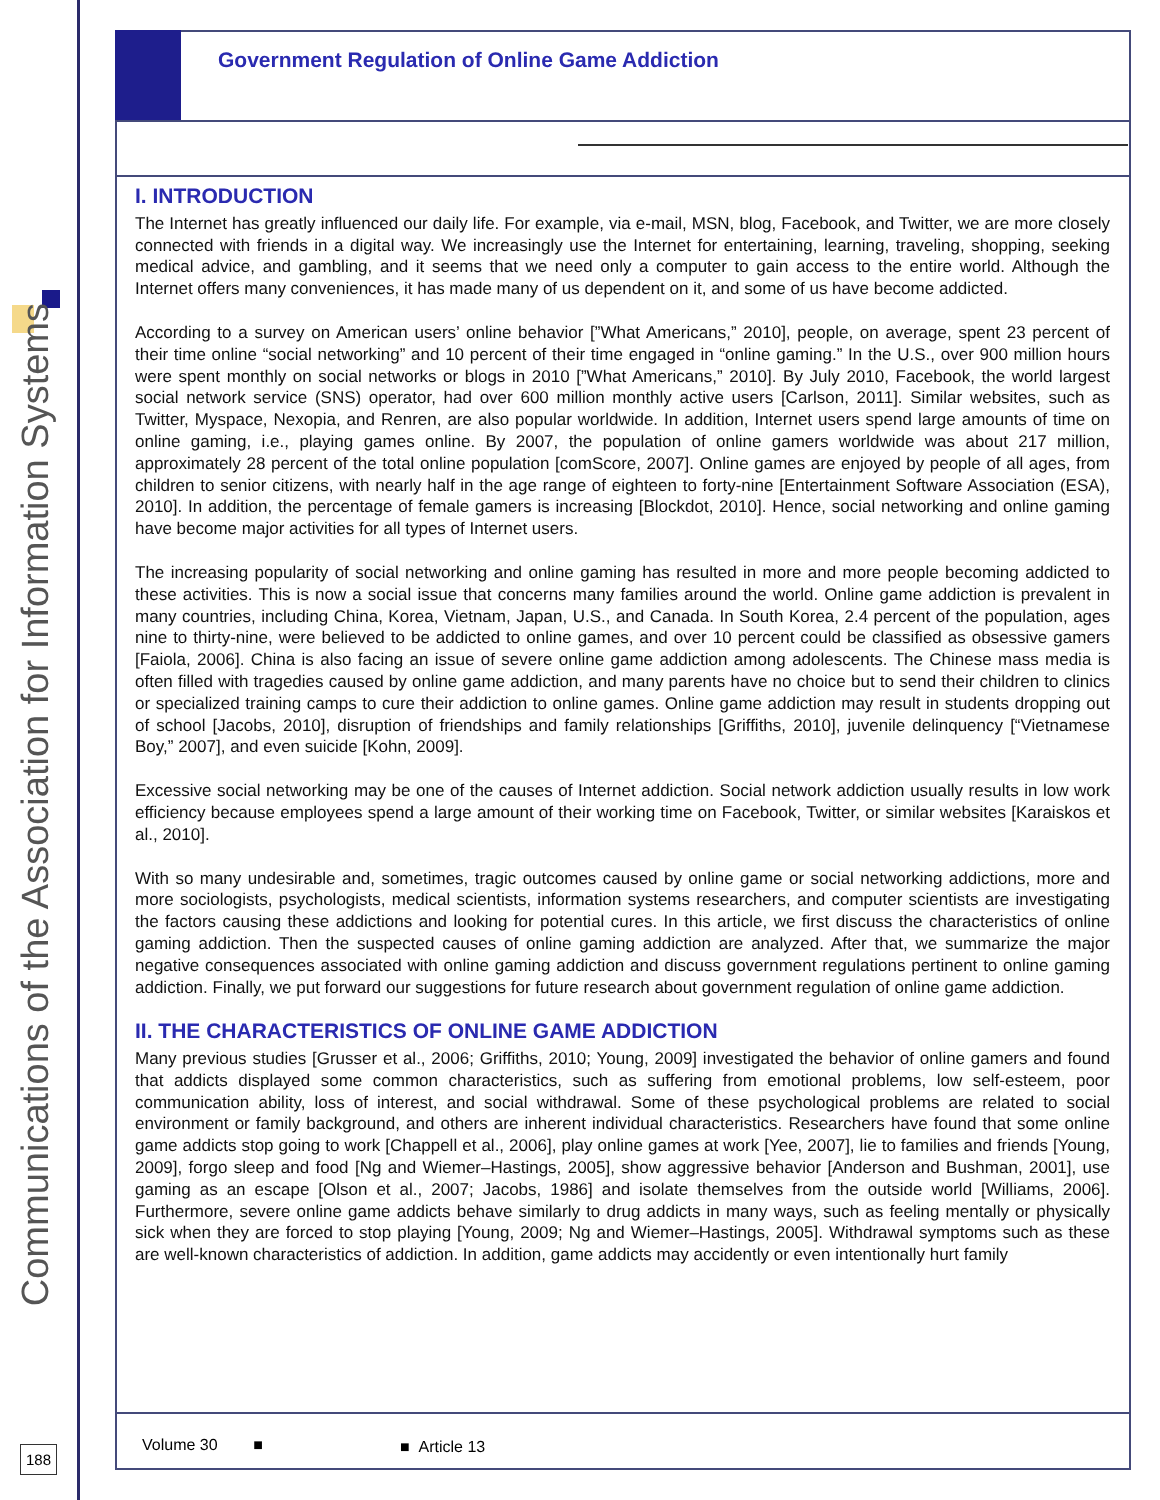Communications of the Association for Information Systems
Government Regulation of Online Game Addiction
I. INTRODUCTION
The Internet has greatly influenced our daily life. For example, via e-mail, MSN, blog, Facebook, and Twitter, we are more closely connected with friends in a digital way. We increasingly use the Internet for entertaining, learning, traveling, shopping, seeking medical advice, and gambling, and it seems that we need only a computer to gain access to the entire world. Although the Internet offers many conveniences, it has made many of us dependent on it, and some of us have become addicted.
According to a survey on American users’ online behavior [”What Americans,” 2010], people, on average, spent 23 percent of their time online “social networking” and 10 percent of their time engaged in “online gaming.” In the U.S., over 900 million hours were spent monthly on social networks or blogs in 2010 [”What Americans,” 2010]. By July 2010, Facebook, the world largest social network service (SNS) operator, had over 600 million monthly active users [Carlson, 2011]. Similar websites, such as Twitter, Myspace, Nexopia, and Renren, are also popular worldwide. In addition, Internet users spend large amounts of time on online gaming, i.e., playing games online. By 2007, the population of online gamers worldwide was about 217 million, approximately 28 percent of the total online population [comScore, 2007]. Online games are enjoyed by people of all ages, from children to senior citizens, with nearly half in the age range of eighteen to forty-nine [Entertainment Software Association (ESA), 2010]. In addition, the percentage of female gamers is increasing [Blockdot, 2010]. Hence, social networking and online gaming have become major activities for all types of Internet users.
The increasing popularity of social networking and online gaming has resulted in more and more people becoming addicted to these activities. This is now a social issue that concerns many families around the world. Online game addiction is prevalent in many countries, including China, Korea, Vietnam, Japan, U.S., and Canada. In South Korea, 2.4 percent of the population, ages nine to thirty-nine, were believed to be addicted to online games, and over 10 percent could be classified as obsessive gamers [Faiola, 2006]. China is also facing an issue of severe online game addiction among adolescents. The Chinese mass media is often filled with tragedies caused by online game addiction, and many parents have no choice but to send their children to clinics or specialized training camps to cure their addiction to online games. Online game addiction may result in students dropping out of school [Jacobs, 2010], disruption of friendships and family relationships [Griffiths, 2010], juvenile delinquency [“Vietnamese Boy,” 2007], and even suicide [Kohn, 2009].
Excessive social networking may be one of the causes of Internet addiction. Social network addiction usually results in low work efficiency because employees spend a large amount of their working time on Facebook, Twitter, or similar websites [Karaiskos et al., 2010].
With so many undesirable and, sometimes, tragic outcomes caused by online game or social networking addictions, more and more sociologists, psychologists, medical scientists, information systems researchers, and computer scientists are investigating the factors causing these addictions and looking for potential cures. In this article, we first discuss the characteristics of online gaming addiction. Then the suspected causes of online gaming addiction are analyzed. After that, we summarize the major negative consequences associated with online gaming addiction and discuss government regulations pertinent to online gaming addiction. Finally, we put forward our suggestions for future research about government regulation of online game addiction.
II. THE CHARACTERISTICS OF ONLINE GAME ADDICTION
Many previous studies [Grusser et al., 2006; Griffiths, 2010; Young, 2009] investigated the behavior of online gamers and found that addicts displayed some common characteristics, such as suffering from emotional problems, low self-esteem, poor communication ability, loss of interest, and social withdrawal. Some of these psychological problems are related to social environment or family background, and others are inherent individual characteristics. Researchers have found that some online game addicts stop going to work [Chappell et al., 2006], play online games at work [Yee, 2007], lie to families and friends [Young, 2009], forgo sleep and food [Ng and Wiemer–Hastings, 2005], show aggressive behavior [Anderson and Bushman, 2001], use gaming as an escape [Olson et al., 2007; Jacobs, 1986] and isolate themselves from the outside world [Williams, 2006]. Furthermore, severe online game addicts behave similarly to drug addicts in many ways, such as feeling mentally or physically sick when they are forced to stop playing [Young, 2009; Ng and Wiemer–Hastings, 2005]. Withdrawal symptoms such as these are well-known characteristics of addiction. In addition, game addicts may accidently or even intentionally hurt family
Volume 30 ■ ■ Article 13
188